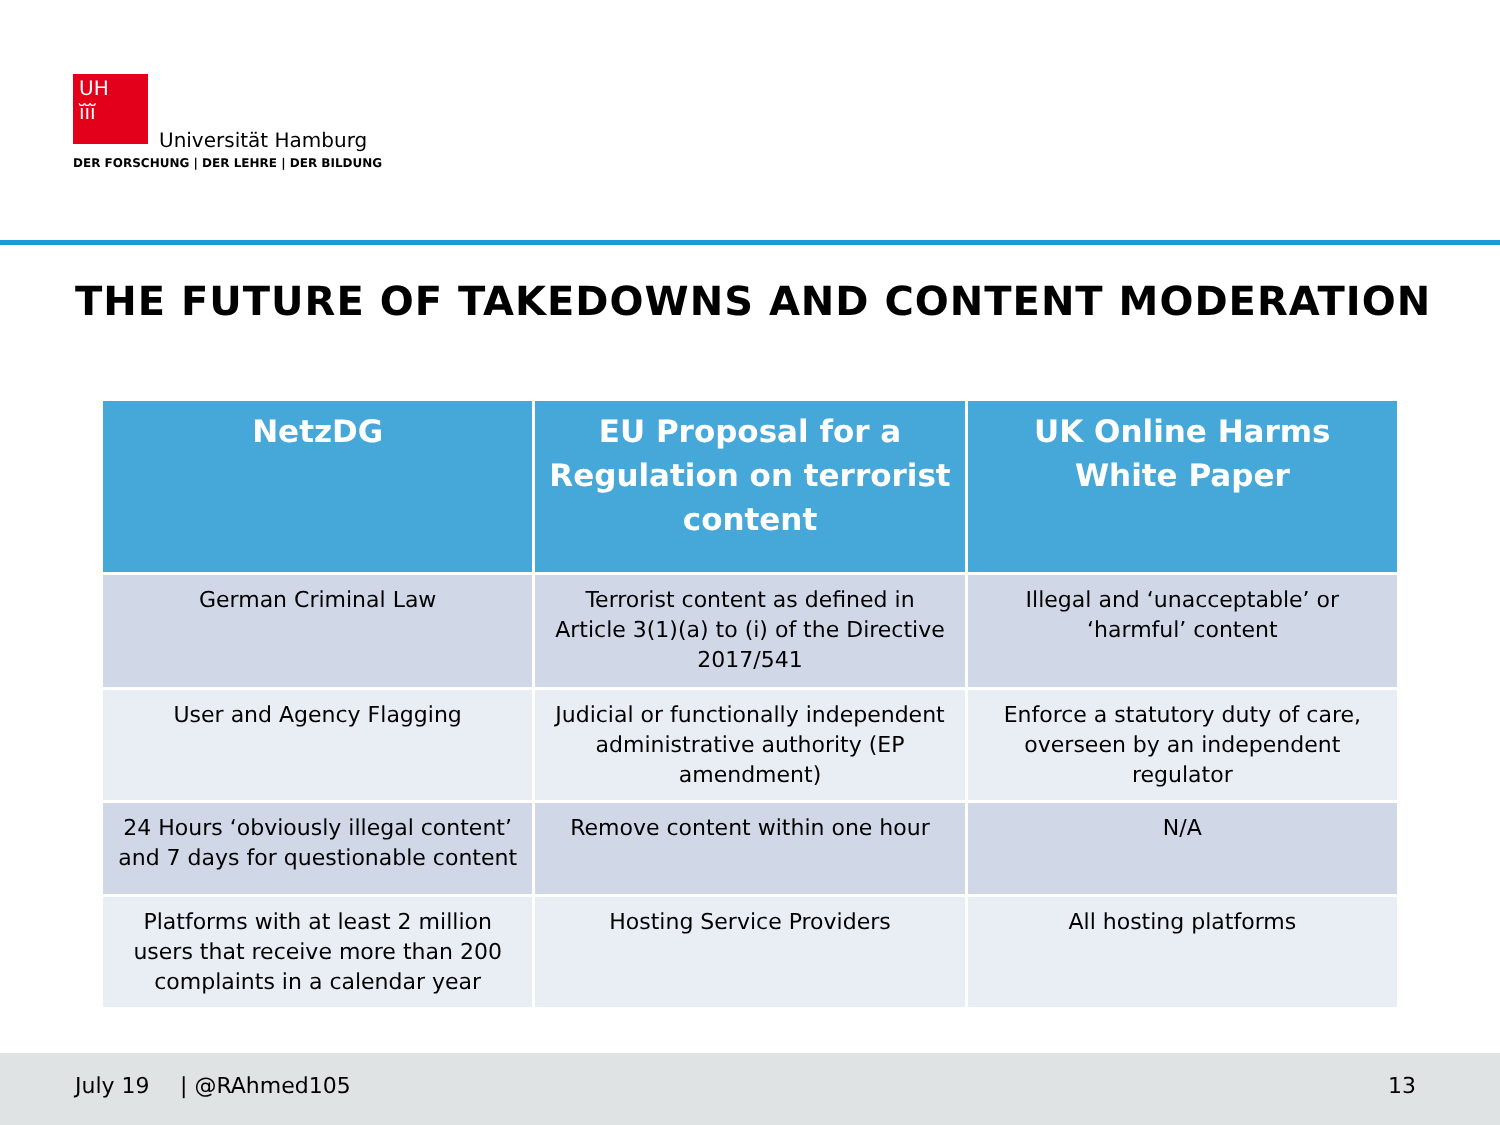UH
ĭĭĭ
Universität Hamburg
DER FORSCHUNG | DER LEHRE | DER BILDUNG
THE FUTURE OF TAKEDOWNS AND CONTENT MODERATION
| NetzDG | EU Proposal for a Regulation on terrorist content | UK Online Harms White Paper |
| --- | --- | --- |
| German Criminal Law | Terrorist content as defined in Article 3(1)(a) to (i) of the Directive 2017/541 | Illegal and ‘unacceptable’ or ‘harmful’ content |
| User and Agency Flagging | Judicial or functionally independent administrative authority (EP amendment) | Enforce a statutory duty of care, overseen by an independent regulator |
| 24 Hours ‘obviously illegal content’ and 7 days for questionable content | Remove content within one hour | N/A |
| Platforms with at least 2 million users that receive more than 200 complaints in a calendar year | Hosting Service Providers | All hosting platforms |
July 19 | @RAhmed105 13